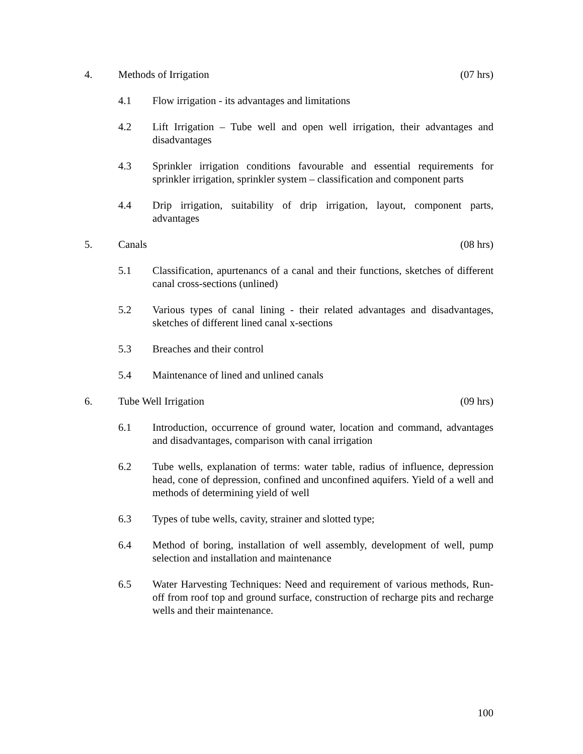4. Methods of Irrigation (07 hrs)
4.1 Flow irrigation - its advantages and limitations
4.2 Lift Irrigation – Tube well and open well irrigation, their advantages and disadvantages
4.3 Sprinkler irrigation conditions favourable and essential requirements for sprinkler irrigation, sprinkler system – classification and component parts
4.4 Drip irrigation, suitability of drip irrigation, layout, component parts, advantages
5. Canals (08 hrs)
5.1 Classification, apurtenancs of a canal and their functions, sketches of different canal cross-sections (unlined)
5.2 Various types of canal lining - their related advantages and disadvantages, sketches of different lined canal x-sections
5.3 Breaches and their control
5.4 Maintenance of lined and unlined canals
6. Tube Well Irrigation (09 hrs)
6.1 Introduction, occurrence of ground water, location and command, advantages and disadvantages, comparison with canal irrigation
6.2 Tube wells, explanation of terms: water table, radius of influence, depression head, cone of depression, confined and unconfined aquifers. Yield of a well and methods of determining yield of well
6.3 Types of tube wells, cavity, strainer and slotted type;
6.4 Method of boring, installation of well assembly, development of well, pump selection and installation and maintenance
6.5 Water Harvesting Techniques: Need and requirement of various methods, Run-off from roof top and ground surface, construction of recharge pits and recharge wells and their maintenance.
100